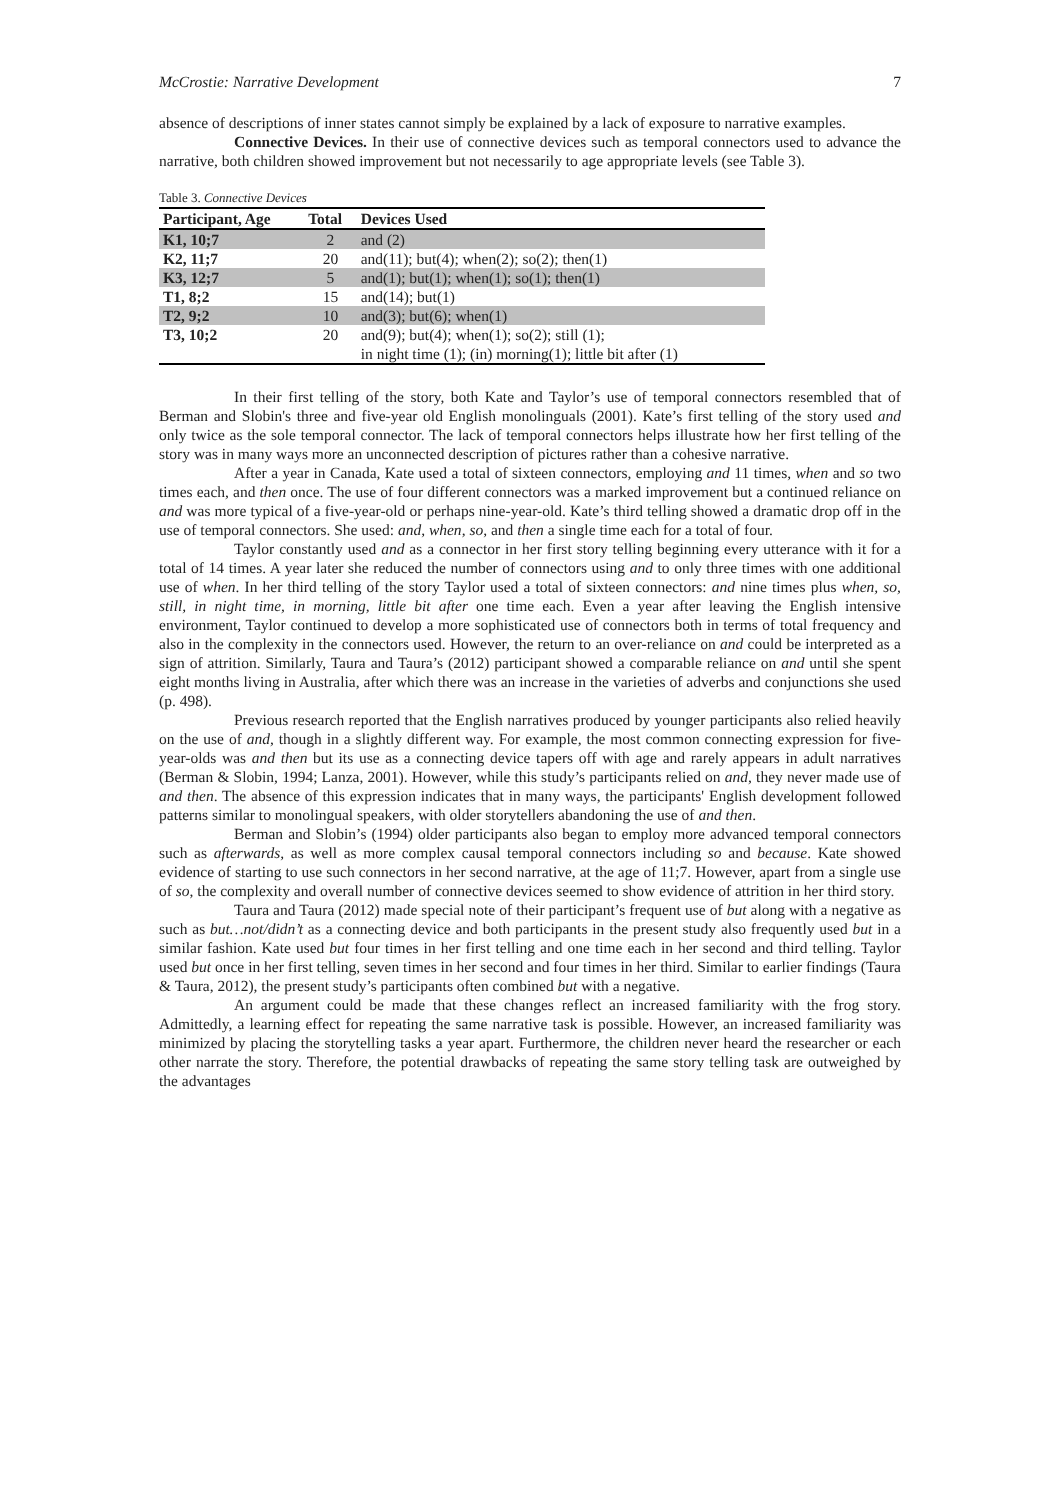McCrostie: Narrative Development 7
absence of descriptions of inner states cannot simply be explained by a lack of exposure to narrative examples.
Connective Devices. In their use of connective devices such as temporal connectors used to advance the narrative, both children showed improvement but not necessarily to age appropriate levels (see Table 3).
Table 3. Connective Devices
| Participant, Age | Total | Devices Used |
| --- | --- | --- |
| K1, 10;7 | 2 | and (2) |
| K2, 11;7 | 20 | and(11); but(4); when(2); so(2); then(1) |
| K3, 12;7 | 5 | and(1); but(1); when(1); so(1); then(1) |
| T1, 8;2 | 15 | and(14); but(1) |
| T2, 9;2 | 10 | and(3); but(6); when(1) |
| T3, 10;2 | 20 | and(9); but(4); when(1); so(2); still (1); in night time (1); (in) morning(1); little bit after (1) |
In their first telling of the story, both Kate and Taylor’s use of temporal connectors resembled that of Berman and Slobin's three and five-year old English monolinguals (2001). Kate’s first telling of the story used and only twice as the sole temporal connector. The lack of temporal connectors helps illustrate how her first telling of the story was in many ways more an unconnected description of pictures rather than a cohesive narrative.
After a year in Canada, Kate used a total of sixteen connectors, employing and 11 times, when and so two times each, and then once. The use of four different connectors was a marked improvement but a continued reliance on and was more typical of a five-year-old or perhaps nine-year-old. Kate’s third telling showed a dramatic drop off in the use of temporal connectors. She used: and, when, so, and then a single time each for a total of four.
Taylor constantly used and as a connector in her first story telling beginning every utterance with it for a total of 14 times. A year later she reduced the number of connectors using and to only three times with one additional use of when. In her third telling of the story Taylor used a total of sixteen connectors: and nine times plus when, so, still, in night time, in morning, little bit after one time each. Even a year after leaving the English intensive environment, Taylor continued to develop a more sophisticated use of connectors both in terms of total frequency and also in the complexity in the connectors used. However, the return to an over-reliance on and could be interpreted as a sign of attrition. Similarly, Taura and Taura’s (2012) participant showed a comparable reliance on and until she spent eight months living in Australia, after which there was an increase in the varieties of adverbs and conjunctions she used (p. 498).
Previous research reported that the English narratives produced by younger participants also relied heavily on the use of and, though in a slightly different way. For example, the most common connecting expression for five-year-olds was and then but its use as a connecting device tapers off with age and rarely appears in adult narratives (Berman & Slobin, 1994; Lanza, 2001). However, while this study’s participants relied on and, they never made use of and then. The absence of this expression indicates that in many ways, the participants' English development followed patterns similar to monolingual speakers, with older storytellers abandoning the use of and then.
Berman and Slobin’s (1994) older participants also began to employ more advanced temporal connectors such as afterwards, as well as more complex causal temporal connectors including so and because. Kate showed evidence of starting to use such connectors in her second narrative, at the age of 11;7. However, apart from a single use of so, the complexity and overall number of connective devices seemed to show evidence of attrition in her third story.
Taura and Taura (2012) made special note of their participant’s frequent use of but along with a negative as such as but…not/didn’t as a connecting device and both participants in the present study also frequently used but in a similar fashion. Kate used but four times in her first telling and one time each in her second and third telling. Taylor used but once in her first telling, seven times in her second and four times in her third. Similar to earlier findings (Taura & Taura, 2012), the present study’s participants often combined but with a negative.
An argument could be made that these changes reflect an increased familiarity with the frog story. Admittedly, a learning effect for repeating the same narrative task is possible. However, an increased familiarity was minimized by placing the storytelling tasks a year apart. Furthermore, the children never heard the researcher or each other narrate the story. Therefore, the potential drawbacks of repeating the same story telling task are outweighed by the advantages